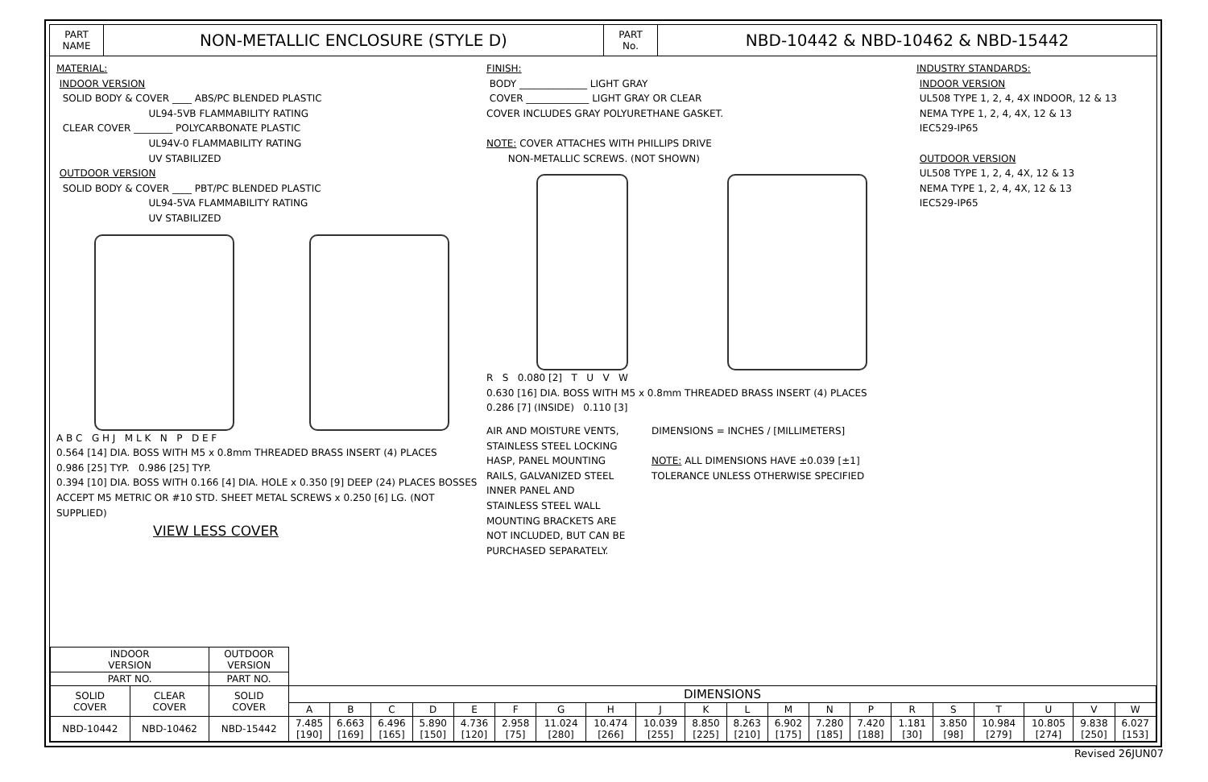PART
NAME
NON-METALLIC ENCLOSURE (STYLE D)
PART
No.
NBD-10442 & NBD-10462 & NBD-15442
MATERIAL:
INDOOR VERSION
SOLID BODY & COVER ____ ABS/PC BLENDED PLASTIC
UL94-5VB FLAMMABILITY RATING
CLEAR COVER ________ POLYCARBONATE PLASTIC
UL94V-0 FLAMMABILITY RATING
UV STABILIZED
OUTDOOR VERSION
SOLID BODY & COVER ____ PBT/PC BLENDED PLASTIC
UL94-5VA FLAMMABILITY RATING
UV STABILIZED
A B C G H J M L K N P D E F
0.564 [14] DIA. BOSS WITH M5 x 0.8mm THREADED BRASS INSERT (4) PLACES
0.986 [25] TYP. 0.986 [25] TYP.
0.394 [10] DIA. BOSS WITH 0.166 [4] DIA. HOLE x 0.350 [9] DEEP (24) PLACES BOSSES ACCEPT M5 METRIC OR #10 STD. SHEET METAL SCREWS x 0.250 [6] LG. (NOT SUPPLIED)
VIEW LESS COVER
FINISH:
BODY ______________ LIGHT GRAY
COVER _____________ LIGHT GRAY OR CLEAR
COVER INCLUDES GRAY POLYURETHANE GASKET.
NOTE: COVER ATTACHES WITH PHILLIPS DRIVE
NON-METALLIC SCREWS. (NOT SHOWN)
R S 0.080 [2] T U V W
0.630 [16] DIA. BOSS WITH M5 x 0.8mm THREADED BRASS INSERT (4) PLACES
0.286 [7] (INSIDE) 0.110 [3]
AIR AND MOISTURE VENTS, STAINLESS STEEL LOCKING HASP, PANEL MOUNTING RAILS, GALVANIZED STEEL INNER PANEL AND STAINLESS STEEL WALL MOUNTING BRACKETS ARE NOT INCLUDED, BUT CAN BE PURCHASED SEPARATELY.
DIMENSIONS = INCHES / [MILLIMETERS]
NOTE: ALL DIMENSIONS HAVE ±0.039 [±1] TOLERANCE UNLESS OTHERWISE SPECIFIED
INDUSTRY STANDARDS:
INDOOR VERSION
UL508 TYPE 1, 2, 4, 4X INDOOR, 12 & 13
NEMA TYPE 1, 2, 4, 4X, 12 & 13
IEC529-IP65
OUTDOOR VERSION
UL508 TYPE 1, 2, 4, 4X, 12 & 13
NEMA TYPE 1, 2, 4, 4X, 12 & 13
IEC529-IP65
| INDOOR VERSION | | OUTDOOR VERSION | | | | | | | | | | | | | | | | | | | | |
| PART NO. | | PART NO. | | | | | | | | | | | | | | | | | | | | |
| SOLID COVER | CLEAR COVER | SOLID COVER | DIMENSIONS | | | | | | | | | | | | | | | | | | | |
| | | | A | B | C | D | E | F | G | H | J | K | L | M | N | P | R | S | T | U | V | W |
| NBD-10442 | NBD-10462 | NBD-15442 | 7.485 [190] | 6.663 [169] | 6.496 [165] | 5.890 [150] | 4.736 [120] | 2.958 [75] | 11.024 [280] | 10.474 [266] | 10.039 [255] | 8.850 [225] | 8.263 [210] | 6.902 [175] | 7.280 [185] | 7.420 [188] | 1.181 [30] | 3.850 [98] | 10.984 [279] | 10.805 [274] | 9.838 [250] | 6.027 [153] |
Revised 26JUN07